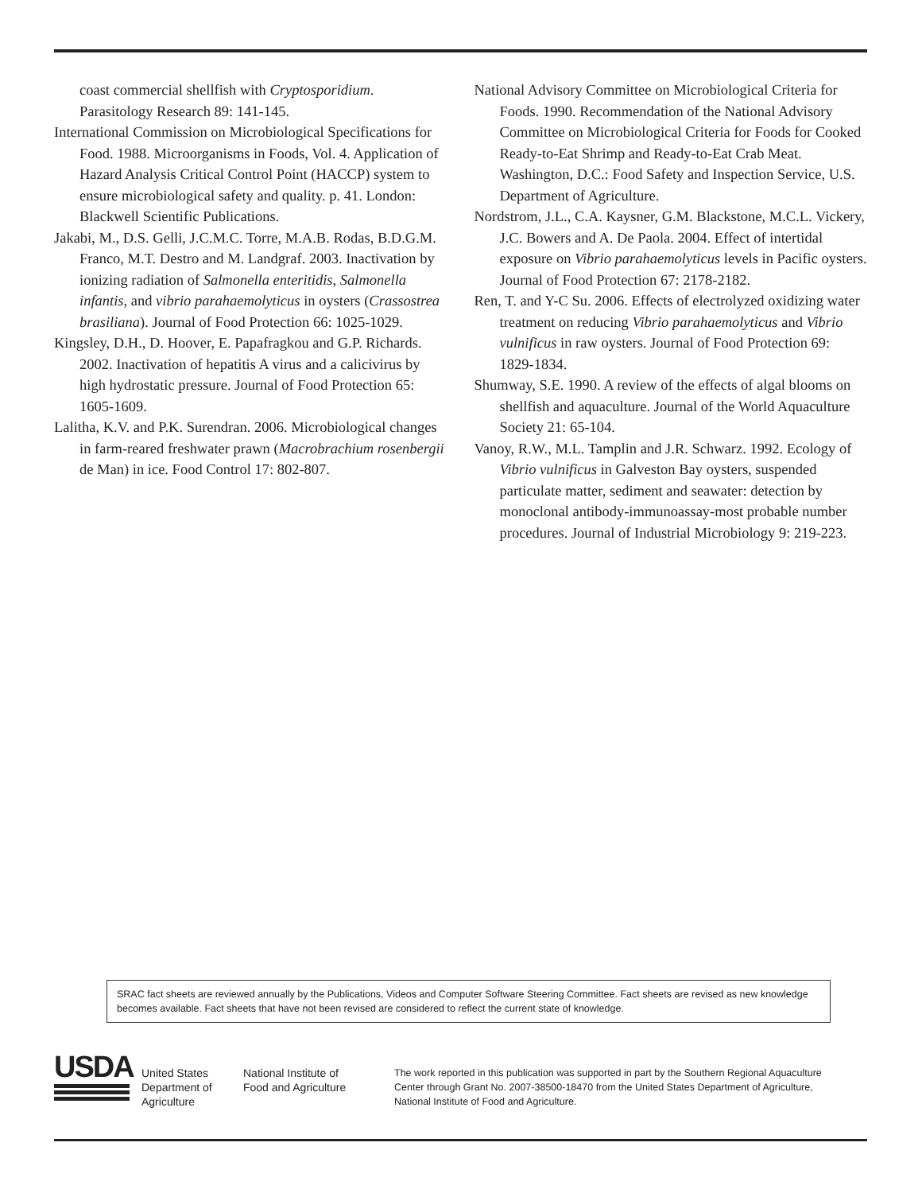coast commercial shellfish with Cryptosporidium. Parasitology Research 89: 141-145.
International Commission on Microbiological Specifications for Food. 1988. Microorganisms in Foods, Vol. 4. Application of Hazard Analysis Critical Control Point (HACCP) system to ensure microbiological safety and quality. p. 41. London: Blackwell Scientific Publications.
Jakabi, M., D.S. Gelli, J.C.M.C. Torre, M.A.B. Rodas, B.D.G.M. Franco, M.T. Destro and M. Landgraf. 2003. Inactivation by ionizing radiation of Salmonella enteritidis, Salmonella infantis, and vibrio parahaemolyticus in oysters (Crassostrea brasiliana). Journal of Food Protection 66: 1025-1029.
Kingsley, D.H., D. Hoover, E. Papafragkou and G.P. Richards. 2002. Inactivation of hepatitis A virus and a calicivirus by high hydrostatic pressure. Journal of Food Protection 65: 1605-1609.
Lalitha, K.V. and P.K. Surendran. 2006. Microbiological changes in farm-reared freshwater prawn (Macrobrachium rosenbergii de Man) in ice. Food Control 17: 802-807.
National Advisory Committee on Microbiological Criteria for Foods. 1990. Recommendation of the National Advisory Committee on Microbiological Criteria for Foods for Cooked Ready-to-Eat Shrimp and Ready-to-Eat Crab Meat. Washington, D.C.: Food Safety and Inspection Service, U.S. Department of Agriculture.
Nordstrom, J.L., C.A. Kaysner, G.M. Blackstone, M.C.L. Vickery, J.C. Bowers and A. De Paola. 2004. Effect of intertidal exposure on Vibrio parahaemolyticus levels in Pacific oysters. Journal of Food Protection 67: 2178-2182.
Ren, T. and Y-C Su. 2006. Effects of electrolyzed oxidizing water treatment on reducing Vibrio parahaemolyticus and Vibrio vulnificus in raw oysters. Journal of Food Protection 69: 1829-1834.
Shumway, S.E. 1990. A review of the effects of algal blooms on shellfish and aquaculture. Journal of the World Aquaculture Society 21: 65-104.
Vanoy, R.W., M.L. Tamplin and J.R. Schwarz. 1992. Ecology of Vibrio vulnificus in Galveston Bay oysters, suspended particulate matter, sediment and seawater: detection by monoclonal antibody-immunoassay-most probable number procedures. Journal of Industrial Microbiology 9: 219-223.
SRAC fact sheets are reviewed annually by the Publications, Videos and Computer Software Steering Committee. Fact sheets are revised as new knowledge becomes available. Fact sheets that have not been revised are considered to reflect the current state of knowledge.
USDA
United States Department of Agriculture
National Institute of Food and Agriculture
The work reported in this publication was supported in part by the Southern Regional Aquaculture Center through Grant No. 2007-38500-18470 from the United States Department of Agriculture, National Institute of Food and Agriculture.